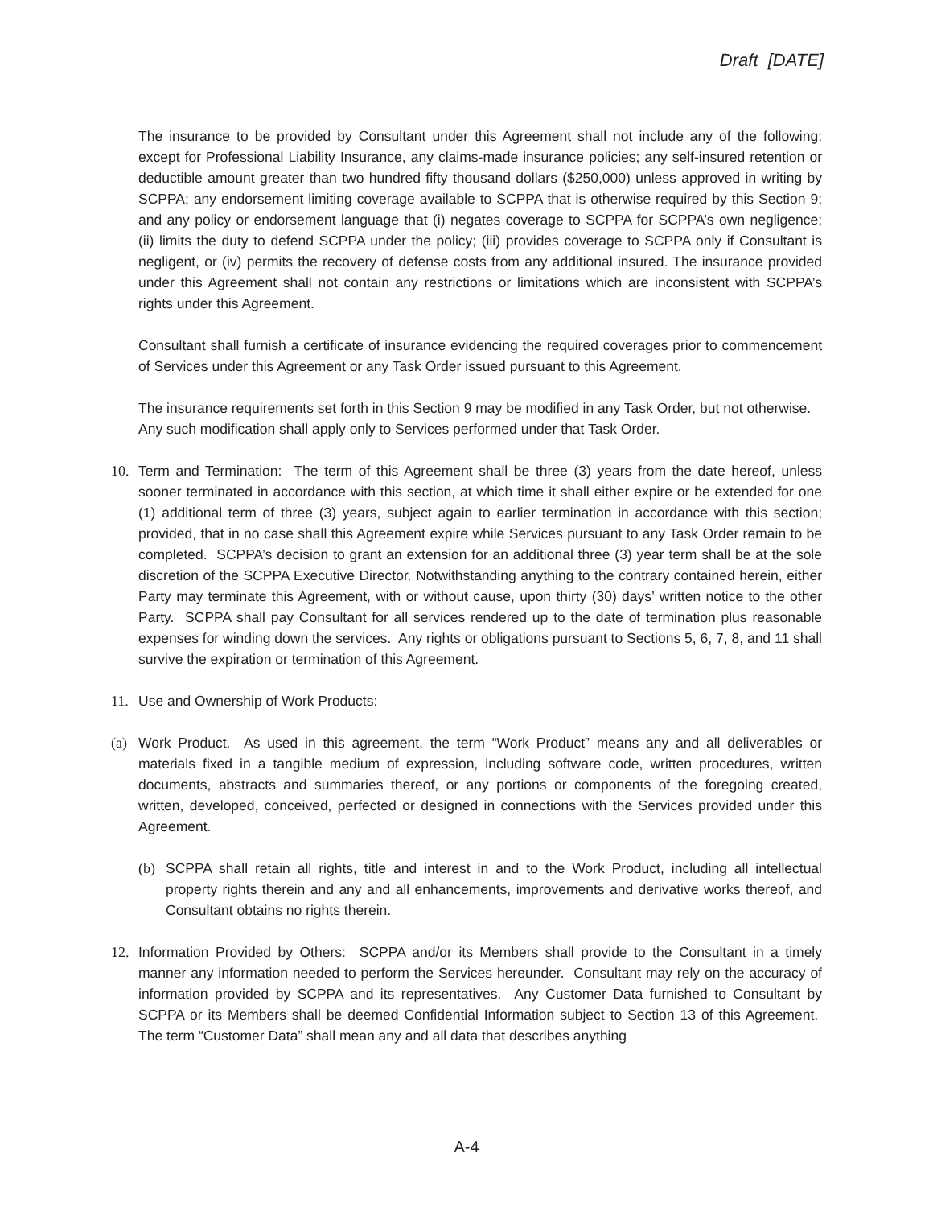Draft [DATE]
The insurance to be provided by Consultant under this Agreement shall not include any of the following: except for Professional Liability Insurance, any claims-made insurance policies; any self-insured retention or deductible amount greater than two hundred fifty thousand dollars ($250,000) unless approved in writing by SCPPA; any endorsement limiting coverage available to SCPPA that is otherwise required by this Section 9; and any policy or endorsement language that (i) negates coverage to SCPPA for SCPPA’s own negligence; (ii) limits the duty to defend SCPPA under the policy; (iii) provides coverage to SCPPA only if Consultant is negligent, or (iv) permits the recovery of defense costs from any additional insured. The insurance provided under this Agreement shall not contain any restrictions or limitations which are inconsistent with SCPPA’s rights under this Agreement.
Consultant shall furnish a certificate of insurance evidencing the required coverages prior to commencement of Services under this Agreement or any Task Order issued pursuant to this Agreement.
The insurance requirements set forth in this Section 9 may be modified in any Task Order, but not otherwise. Any such modification shall apply only to Services performed under that Task Order.
10. Term and Termination: The term of this Agreement shall be three (3) years from the date hereof, unless sooner terminated in accordance with this section, at which time it shall either expire or be extended for one (1) additional term of three (3) years, subject again to earlier termination in accordance with this section; provided, that in no case shall this Agreement expire while Services pursuant to any Task Order remain to be completed. SCPPA’s decision to grant an extension for an additional three (3) year term shall be at the sole discretion of the SCPPA Executive Director. Notwithstanding anything to the contrary contained herein, either Party may terminate this Agreement, with or without cause, upon thirty (30) days’ written notice to the other Party. SCPPA shall pay Consultant for all services rendered up to the date of termination plus reasonable expenses for winding down the services. Any rights or obligations pursuant to Sections 5, 6, 7, 8, and 11 shall survive the expiration or termination of this Agreement.
11. Use and Ownership of Work Products:
(a) Work Product. As used in this agreement, the term “Work Product” means any and all deliverables or materials fixed in a tangible medium of expression, including software code, written procedures, written documents, abstracts and summaries thereof, or any portions or components of the foregoing created, written, developed, conceived, perfected or designed in connections with the Services provided under this Agreement.
(b) SCPPA shall retain all rights, title and interest in and to the Work Product, including all intellectual property rights therein and any and all enhancements, improvements and derivative works thereof, and Consultant obtains no rights therein.
12. Information Provided by Others: SCPPA and/or its Members shall provide to the Consultant in a timely manner any information needed to perform the Services hereunder. Consultant may rely on the accuracy of information provided by SCPPA and its representatives. Any Customer Data furnished to Consultant by SCPPA or its Members shall be deemed Confidential Information subject to Section 13 of this Agreement. The term “Customer Data” shall mean any and all data that describes anything
A-4